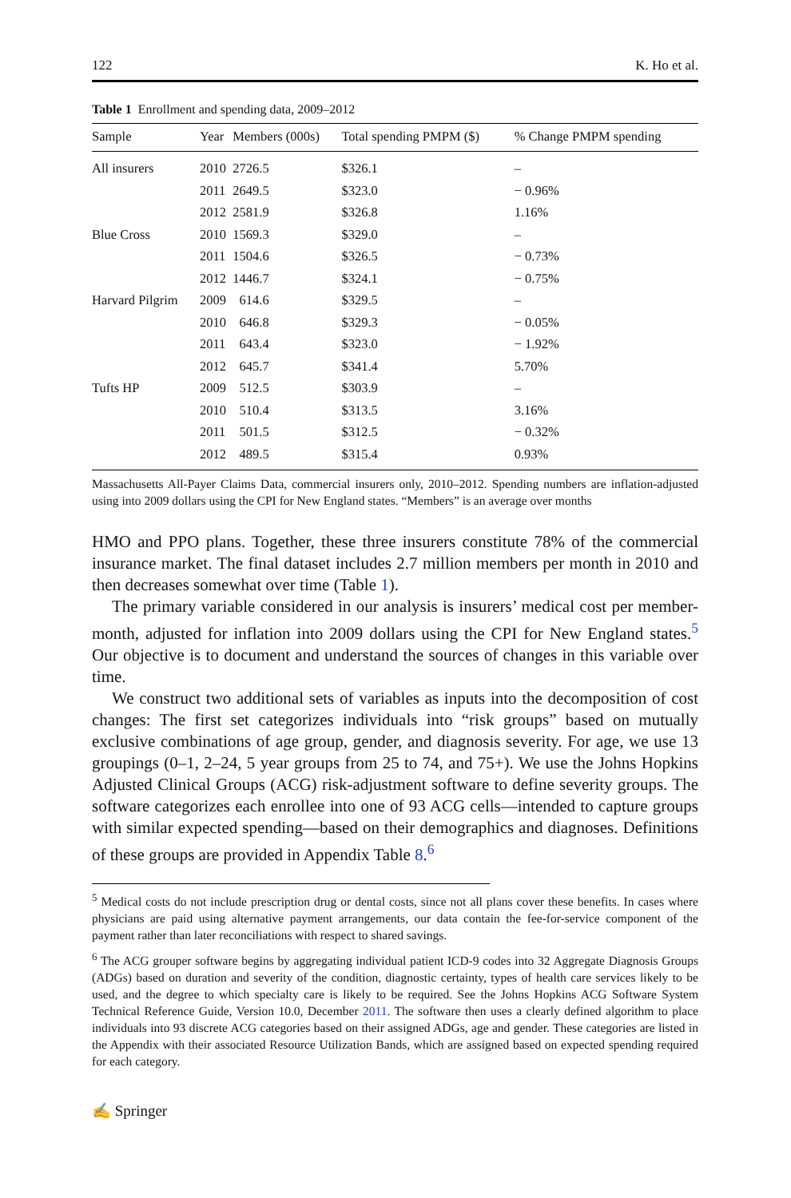122 K. Ho et al.
Table 1 Enrollment and spending data, 2009–2012
| Sample | Year | Members (000s) | Total spending PMPM ($) | % Change PMPM spending |
| --- | --- | --- | --- | --- |
| All insurers | 2010 | 2726.5 | $326.1 | – |
| | 2011 | 2649.5 | $323.0 | − 0.96% |
| | 2012 | 2581.9 | $326.8 | 1.16% |
| Blue Cross | 2010 | 1569.3 | $329.0 | – |
| | 2011 | 1504.6 | $326.5 | − 0.73% |
| | 2012 | 1446.7 | $324.1 | − 0.75% |
| Harvard Pilgrim | 2009 | 614.6 | $329.5 | – |
| | 2010 | 646.8 | $329.3 | − 0.05% |
| | 2011 | 643.4 | $323.0 | − 1.92% |
| | 2012 | 645.7 | $341.4 | 5.70% |
| Tufts HP | 2009 | 512.5 | $303.9 | – |
| | 2010 | 510.4 | $313.5 | 3.16% |
| | 2011 | 501.5 | $312.5 | − 0.32% |
| | 2012 | 489.5 | $315.4 | 0.93% |
Massachusetts All-Payer Claims Data, commercial insurers only, 2010–2012. Spending numbers are inflation-adjusted using into 2009 dollars using the CPI for New England states. “Members” is an average over months
HMO and PPO plans. Together, these three insurers constitute 78% of the commercial insurance market. The final dataset includes 2.7 million members per month in 2010 and then decreases somewhat over time (Table 1).
The primary variable considered in our analysis is insurers’ medical cost per member-month, adjusted for inflation into 2009 dollars using the CPI for New England states.<sup>5</sup> Our objective is to document and understand the sources of changes in this variable over time.
We construct two additional sets of variables as inputs into the decomposition of cost changes: The first set categorizes individuals into “risk groups” based on mutually exclusive combinations of age group, gender, and diagnosis severity. For age, we use 13 groupings (0–1, 2–24, 5 year groups from 25 to 74, and 75+). We use the Johns Hopkins Adjusted Clinical Groups (ACG) risk-adjustment software to define severity groups. The software categorizes each enrollee into one of 93 ACG cells—intended to capture groups with similar expected spending—based on their demographics and diagnoses. Definitions of these groups are provided in Appendix Table 8.<sup>6</sup>
<sup>5</sup> Medical costs do not include prescription drug or dental costs, since not all plans cover these benefits. In cases where physicians are paid using alternative payment arrangements, our data contain the fee-for-service component of the payment rather than later reconciliations with respect to shared savings.
<sup>6</sup> The ACG grouper software begins by aggregating individual patient ICD-9 codes into 32 Aggregate Diagnosis Groups (ADGs) based on duration and severity of the condition, diagnostic certainty, types of health care services likely to be used, and the degree to which specialty care is likely to be required. See the Johns Hopkins ACG Software System Technical Reference Guide, Version 10.0, December 2011. The software then uses a clearly defined algorithm to place individuals into 93 discrete ACG categories based on their assigned ADGs, age and gender. These categories are listed in the Appendix with their associated Resource Utilization Bands, which are assigned based on expected spending required for each category.
✍ Springer